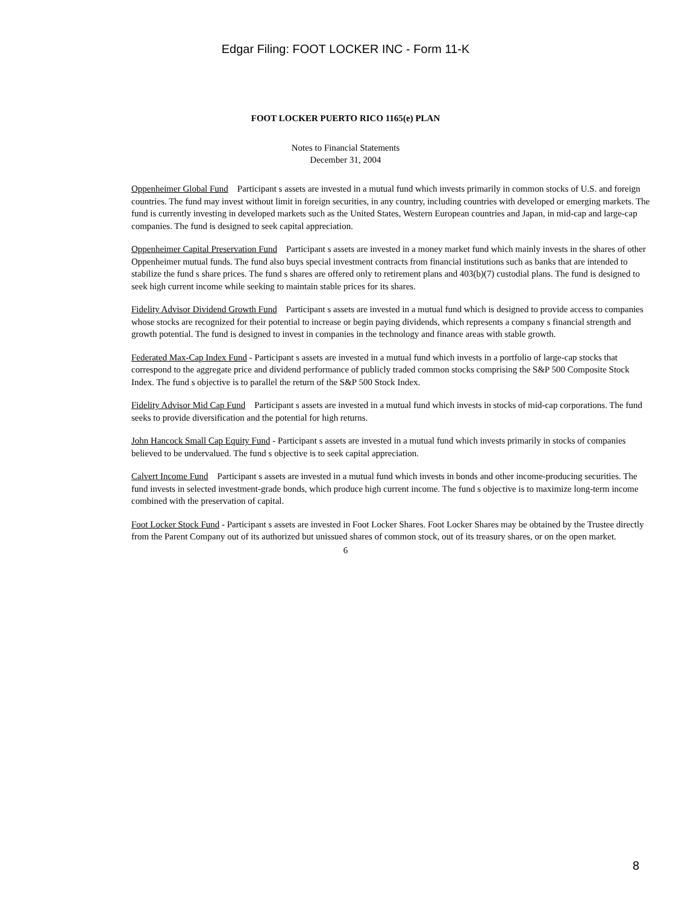Edgar Filing: FOOT LOCKER INC - Form 11-K
FOOT LOCKER PUERTO RICO 1165(e) PLAN
Notes to Financial Statements
December 31, 2004
Oppenheimer Global Fund Participant s assets are invested in a mutual fund which invests primarily in common stocks of U.S. and foreign countries. The fund may invest without limit in foreign securities, in any country, including countries with developed or emerging markets. The fund is currently investing in developed markets such as the United States, Western European countries and Japan, in mid-cap and large-cap companies. The fund is designed to seek capital appreciation.
Oppenheimer Capital Preservation Fund Participant s assets are invested in a money market fund which mainly invests in the shares of other Oppenheimer mutual funds. The fund also buys special investment contracts from financial institutions such as banks that are intended to stabilize the fund s share prices. The fund s shares are offered only to retirement plans and 403(b)(7) custodial plans. The fund is designed to seek high current income while seeking to maintain stable prices for its shares.
Fidelity Advisor Dividend Growth Fund Participant s assets are invested in a mutual fund which is designed to provide access to companies whose stocks are recognized for their potential to increase or begin paying dividends, which represents a company s financial strength and growth potential. The fund is designed to invest in companies in the technology and finance areas with stable growth.
Federated Max-Cap Index Fund - Participant s assets are invested in a mutual fund which invests in a portfolio of large-cap stocks that correspond to the aggregate price and dividend performance of publicly traded common stocks comprising the S&P 500 Composite Stock Index. The fund s objective is to parallel the return of the S&P 500 Stock Index.
Fidelity Advisor Mid Cap Fund Participant s assets are invested in a mutual fund which invests in stocks of mid-cap corporations. The fund seeks to provide diversification and the potential for high returns.
John Hancock Small Cap Equity Fund - Participant s assets are invested in a mutual fund which invests primarily in stocks of companies believed to be undervalued. The fund s objective is to seek capital appreciation.
Calvert Income Fund Participant s assets are invested in a mutual fund which invests in bonds and other income-producing securities. The fund invests in selected investment-grade bonds, which produce high current income. The fund s objective is to maximize long-term income combined with the preservation of capital.
Foot Locker Stock Fund - Participant s assets are invested in Foot Locker Shares. Foot Locker Shares may be obtained by the Trustee directly from the Parent Company out of its authorized but unissued shares of common stock, out of its treasury shares, or on the open market.
6
8